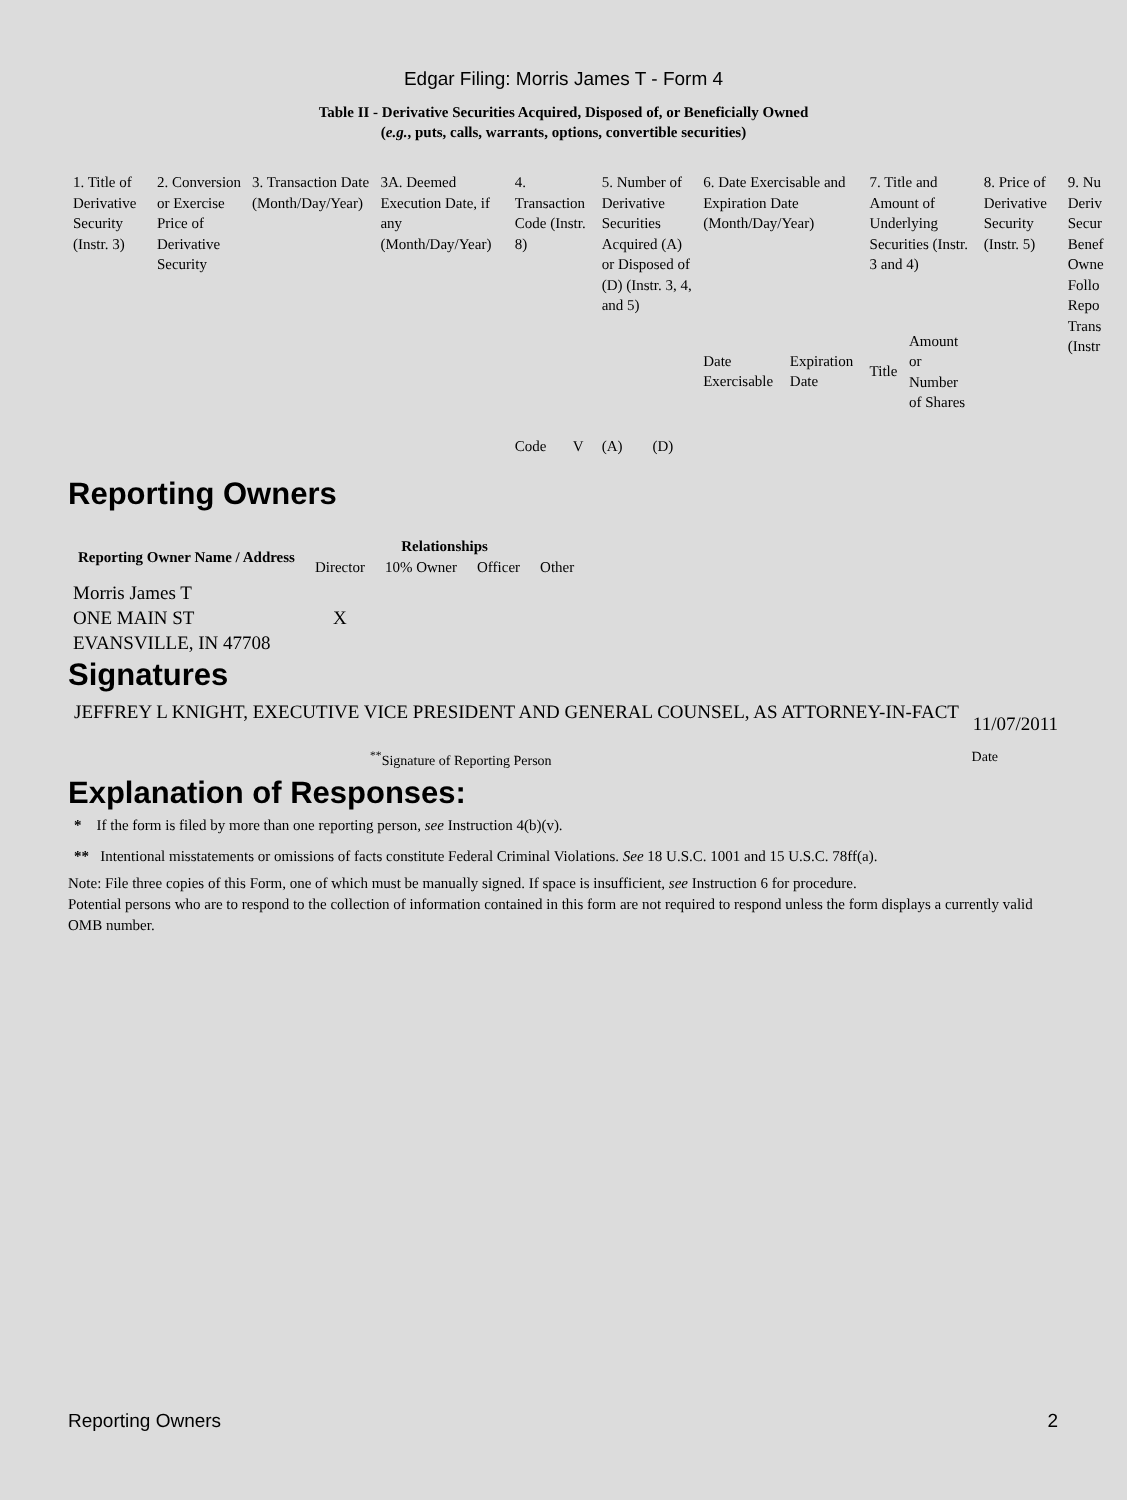Edgar Filing: Morris James T - Form 4
Table II - Derivative Securities Acquired, Disposed of, or Beneficially Owned
(e.g., puts, calls, warrants, options, convertible securities)
| 1. Title of Derivative Security (Instr. 3) | 2. Conversion or Exercise Price of Derivative Security | 3. Transaction Date (Month/Day/Year) | 3A. Deemed Execution Date, if any (Month/Day/Year) | 4. Transaction Code (Instr. 8) | | 5. Number of Derivative Securities Acquired (A) or Disposed of (D) (Instr. 3, 4, and 5) | | 6. Date Exercisable and Expiration Date (Month/Day/Year) | | 7. Title and Amount of Underlying Securities (Instr. 3 and 4) | | 8. Price of Derivative Security (Instr. 5) | 9. Nu Deriv Secur Benef Owne Follo Repo Trans (Instr |
| | | | | Code | V | (A) | (D) | Date Exercisable | Expiration Date | Title | Amount or Number of Shares | | |
Reporting Owners
| Reporting Owner Name / Address | Relationships | | | |
| --- | --- | --- | --- | --- |
| | Director | 10% Owner | Officer | Other |
| Morris James T ONE MAIN ST EVANSVILLE, IN 47708 | X | | | |
Signatures
JEFFREY L KNIGHT, EXECUTIVE VICE PRESIDENT AND GENERAL COUNSEL, AS ATTORNEY-IN-FACT
11/07/2011
<sup>**</sup> Signature of Reporting Person Date
Explanation of Responses:
* If the form is filed by more than one reporting person, see Instruction 4(b)(v).
** Intentional misstatements or omissions of facts constitute Federal Criminal Violations. See 18 U.S.C. 1001 and 15 U.S.C. 78ff(a).
Note: File three copies of this Form, one of which must be manually signed. If space is insufficient, see Instruction 6 for procedure.
Potential persons who are to respond to the collection of information contained in this form are not required to respond unless the form displays a currently valid OMB number.
Reporting Owners 2